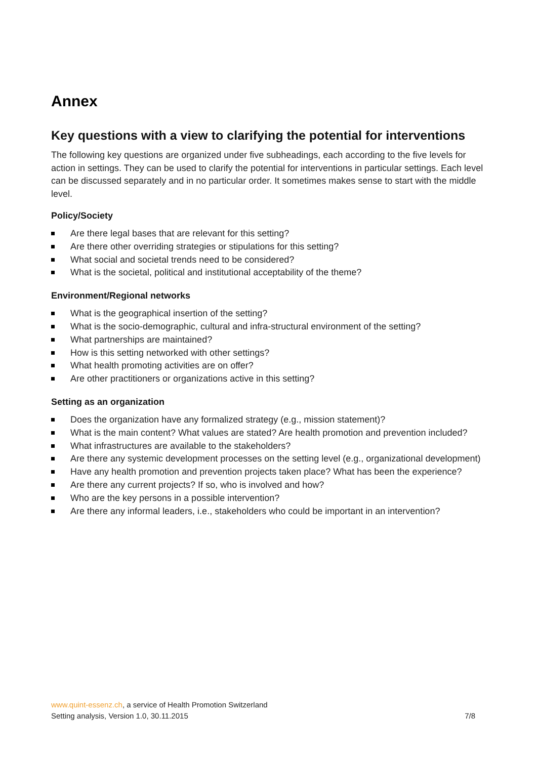Annex
Key questions with a view to clarifying the potential for interventions
The following key questions are organized under five subheadings, each according to the five levels for action in settings. They can be used to clarify the potential for interventions in particular settings. Each level can be discussed separately and in no particular order. It sometimes makes sense to start with the middle level.
Policy/Society
Are there legal bases that are relevant for this setting?
Are there other overriding strategies or stipulations for this setting?
What social and societal trends need to be considered?
What is the societal, political and institutional acceptability of the theme?
Environment/Regional networks
What is the geographical insertion of the setting?
What is the socio-demographic, cultural and infra-structural environment of the setting?
What partnerships are maintained?
How is this setting networked with other settings?
What health promoting activities are on offer?
Are other practitioners or organizations active in this setting?
Setting as an organization
Does the organization have any formalized strategy (e.g., mission statement)?
What is the main content? What values are stated? Are health promotion and prevention included?
What infrastructures are available to the stakeholders?
Are there any systemic development processes on the setting level (e.g., organizational development)
Have any health promotion and prevention projects taken place? What has been the experience?
Are there any current projects? If so, who is involved and how?
Who are the key persons in a possible intervention?
Are there any informal leaders, i.e., stakeholders who could be important in an intervention?
www.quint-essenz.ch, a service of Health Promotion Switzerland
Setting analysis, Version 1.0, 30.11.2015 7/8